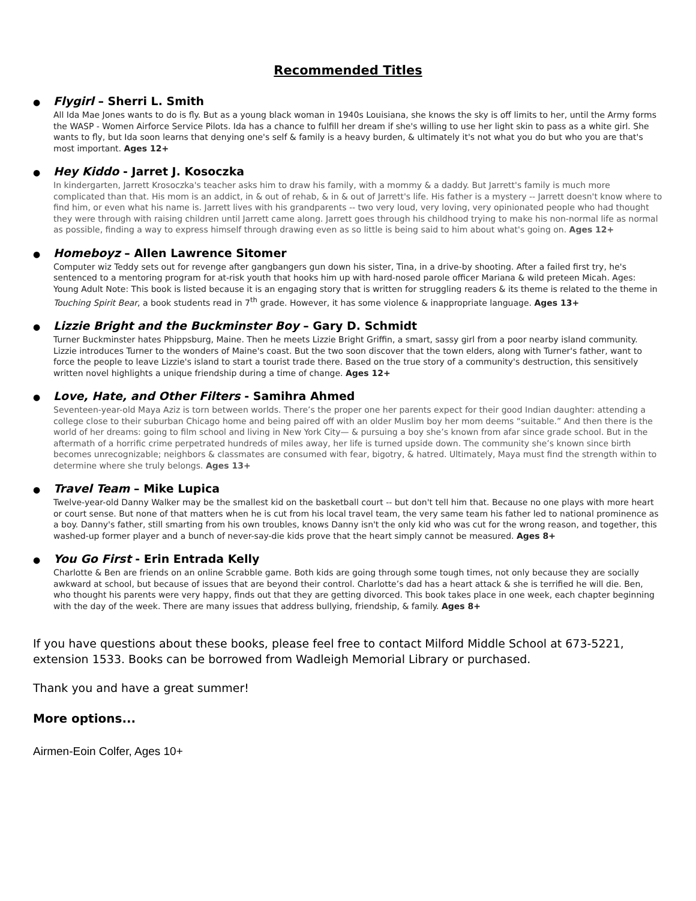Recommended Titles
● Flygirl – Sherri L. Smith
All Ida Mae Jones wants to do is fly. But as a young black woman in 1940s Louisiana, she knows the sky is off limits to her, until the Army forms the WASP - Women Airforce Service Pilots. Ida has a chance to fulfill her dream if she's willing to use her light skin to pass as a white girl. She wants to fly, but Ida soon learns that denying one's self & family is a heavy burden, & ultimately it's not what you do but who you are that's most important. Ages 12+
● Hey Kiddo - Jarret J. Kosoczka
In kindergarten, Jarrett Krosoczka's teacher asks him to draw his family, with a mommy & a daddy. But Jarrett's family is much more complicated than that. His mom is an addict, in & out of rehab, & in & out of Jarrett's life. His father is a mystery -- Jarrett doesn't know where to find him, or even what his name is. Jarrett lives with his grandparents -- two very loud, very loving, very opinionated people who had thought they were through with raising children until Jarrett came along. Jarrett goes through his childhood trying to make his non-normal life as normal as possible, finding a way to express himself through drawing even as so little is being said to him about what's going on. Ages 12+
● Homeboyz – Allen Lawrence Sitomer
Computer wiz Teddy sets out for revenge after gangbangers gun down his sister, Tina, in a drive-by shooting. After a failed first try, he's sentenced to a mentoring program for at-risk youth that hooks him up with hard-nosed parole officer Mariana & wild preteen Micah. Ages: Young Adult Note: This book is listed because it is an engaging story that is written for struggling readers & its theme is related to the theme in Touching Spirit Bear, a book students read in 7<sup>th</sup> grade. However, it has some violence & inappropriate language. Ages 13+
● Lizzie Bright and the Buckminster Boy – Gary D. Schmidt
Turner Buckminster hates Phippsburg, Maine. Then he meets Lizzie Bright Griffin, a smart, sassy girl from a poor nearby island community. Lizzie introduces Turner to the wonders of Maine's coast. But the two soon discover that the town elders, along with Turner's father, want to force the people to leave Lizzie's island to start a tourist trade there. Based on the true story of a community's destruction, this sensitively written novel highlights a unique friendship during a time of change. Ages 12+
● Love, Hate, and Other Filters - Samihra Ahmed
Seventeen-year-old Maya Aziz is torn between worlds. There’s the proper one her parents expect for their good Indian daughter: attending a college close to their suburban Chicago home and being paired off with an older Muslim boy her mom deems “suitable.” And then there is the world of her dreams: going to film school and living in New York City— & pursuing a boy she’s known from afar since grade school. But in the aftermath of a horrific crime perpetrated hundreds of miles away, her life is turned upside down. The community she’s known since birth becomes unrecognizable; neighbors & classmates are consumed with fear, bigotry, & hatred. Ultimately, Maya must find the strength within to determine where she truly belongs. Ages 13+
● Travel Team – Mike Lupica
Twelve-year-old Danny Walker may be the smallest kid on the basketball court -- but don't tell him that. Because no one plays with more heart or court sense. But none of that matters when he is cut from his local travel team, the very same team his father led to national prominence as a boy. Danny's father, still smarting from his own troubles, knows Danny isn't the only kid who was cut for the wrong reason, and together, this washed-up former player and a bunch of never-say-die kids prove that the heart simply cannot be measured. Ages 8+
● You Go First - Erin Entrada Kelly
Charlotte & Ben are friends on an online Scrabble game. Both kids are going through some tough times, not only because they are socially awkward at school, but because of issues that are beyond their control. Charlotte’s dad has a heart attack & she is terrified he will die. Ben, who thought his parents were very happy, finds out that they are getting divorced. This book takes place in one week, each chapter beginning with the day of the week. There are many issues that address bullying, friendship, & family. Ages 8+
If you have questions about these books, please feel free to contact Milford Middle School at 673-5221, extension 1533. Books can be borrowed from Wadleigh Memorial Library or purchased.
Thank you and have a great summer!
More options...
Airmen-Eoin Colfer, Ages 10+